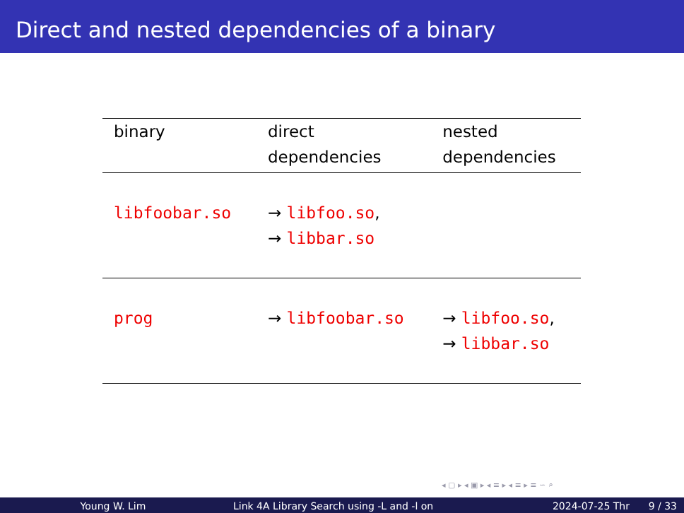Direct and nested dependencies of a binary
| binary | direct dependencies | nested dependencies |
| --- | --- | --- |
| libfoobar.so | → libfoo.so , → libbar.so | |
| prog | → libfoobar.so | → libfoo.so , → libbar.so |
◂ ▢ ▸ ◂ ▣ ▸ ◂ ≡ ▸ ◂ ≡ ▸ ≡ ∽ ⌕
Young W. Lim Link 4A Library Search using -L and -l on
2024-07-25 Thr 9 / 33